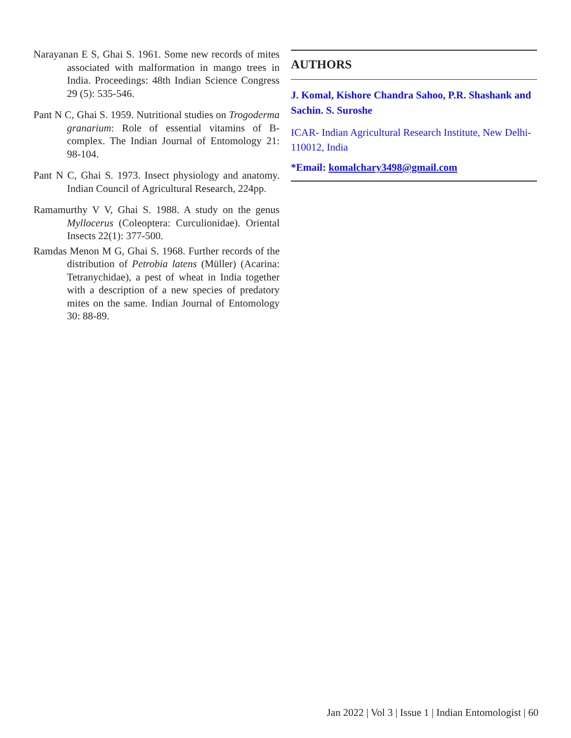Narayanan E S, Ghai S. 1961. Some new records of mites associated with malformation in mango trees in India. Proceedings: 48th Indian Science Congress 29 (5): 535-546.
Pant N C, Ghai S. 1959. Nutritional studies on Trogoderma granarium: Role of essential vitamins of B-complex. The Indian Journal of Entomology 21: 98-104.
Pant N C, Ghai S. 1973. Insect physiology and anatomy. Indian Council of Agricultural Research, 224pp.
Ramamurthy V V, Ghai S. 1988. A study on the genus Myllocerus (Coleoptera: Curculionidae). Oriental Insects 22(1): 377-500.
Ramdas Menon M G, Ghai S. 1968. Further records of the distribution of Petrobia latens (Müller) (Acarina: Tetranychidae), a pest of wheat in India together with a description of a new species of predatory mites on the same. Indian Journal of Entomology 30: 88-89.
AUTHORS
J. Komal, Kishore Chandra Sahoo, P.R. Shashank and Sachin. S. Suroshe
ICAR- Indian Agricultural Research Institute, New Delhi- 110012, India
*Email: komalchary3498@gmail.com
Jan 2022 | Vol 3 | Issue 1 | Indian Entomologist | 60